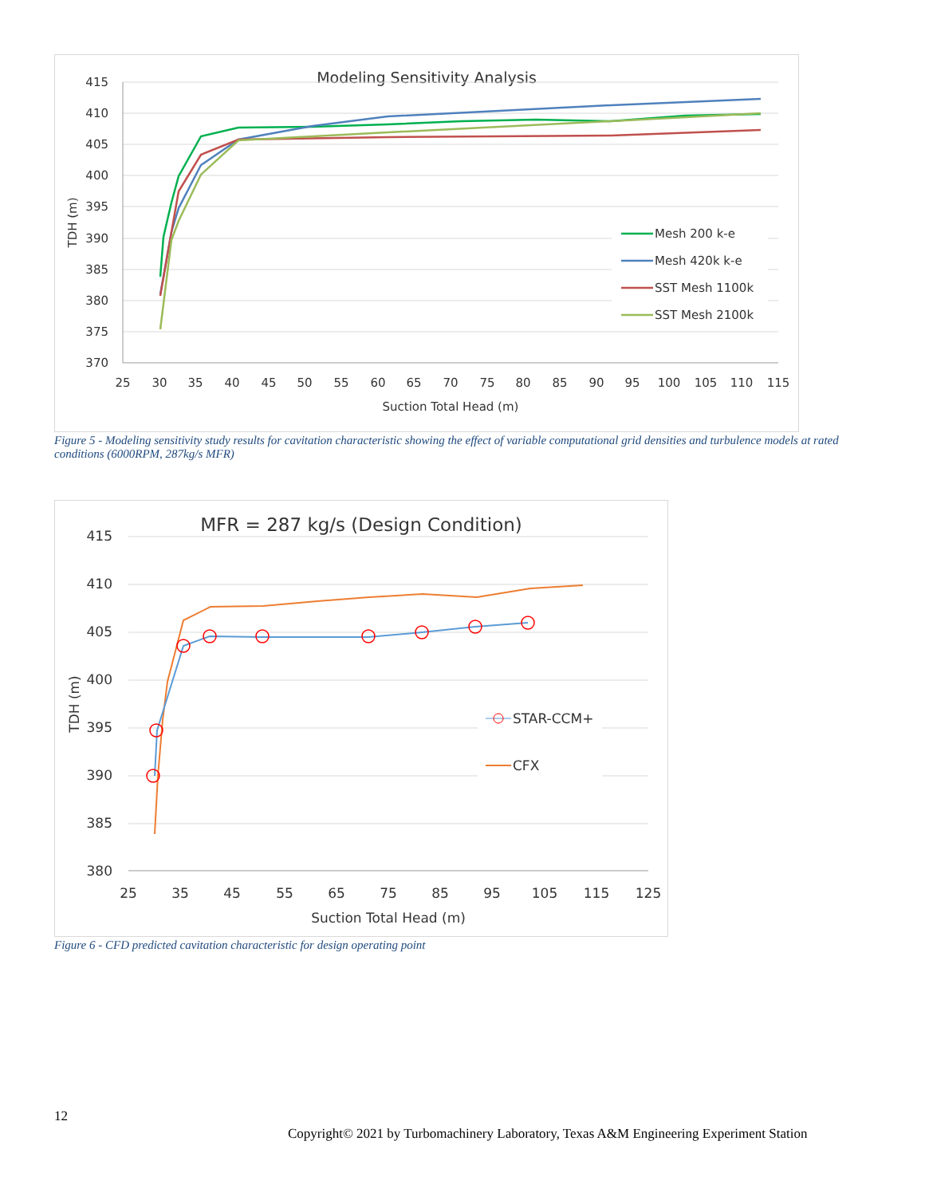Modeling Sensitivity Analysis
415
410
405
400
395
390
385
380
375
370
25
30
35
40
45
50
55
60
65
70
75
80
85
90
95
100
105
110
115
Suction Total Head (m)
TDH (m)
Mesh 200 k-e
Mesh 420k k-e
SST Mesh 1100k
SST Mesh 2100k
Figure 5 - Modeling sensitivity study results for cavitation characteristic showing the effect of variable computational grid densities and turbulence models at rated conditions (6000RPM, 287kg/s MFR)
MFR = 287 kg/s (Design Condition)
415
410
405
400
395
390
385
380
25
35
45
55
65
75
85
95
105
115
125
Suction Total Head (m)
TDH (m)
STAR-CCM+
CFX
Figure 6 - CFD predicted cavitation characteristic for design operating point
12
Copyright© 2021 by Turbomachinery Laboratory, Texas A&M Engineering Experiment Station